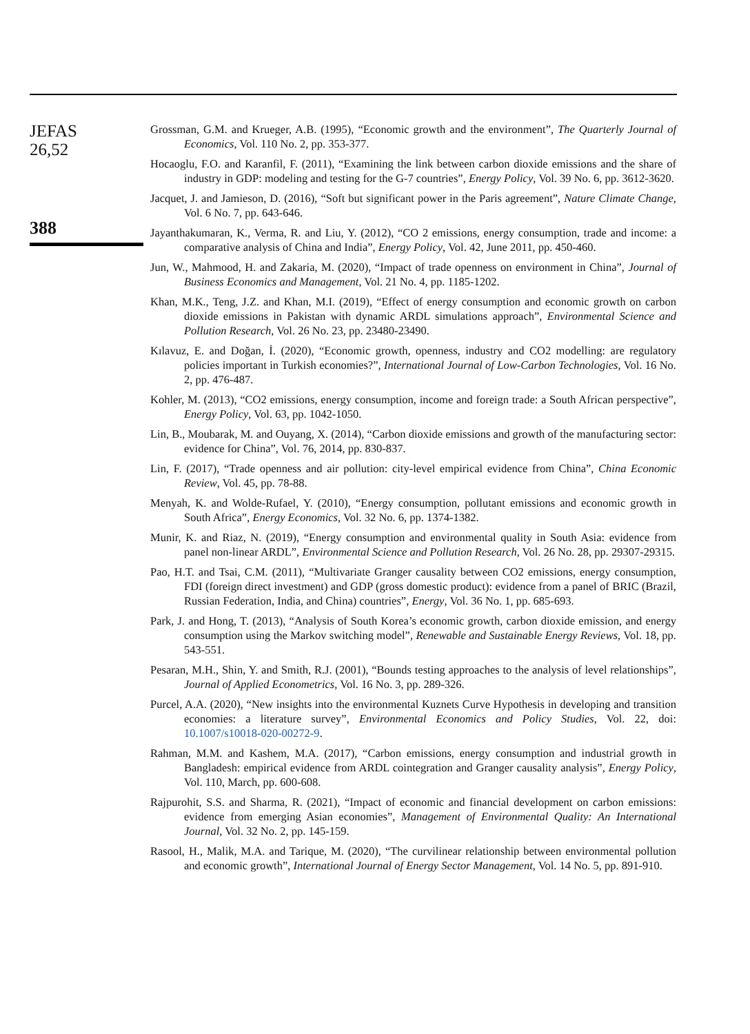JEFAS
26,52
388
Grossman, G.M. and Krueger, A.B. (1995), “Economic growth and the environment”, The Quarterly Journal of Economics, Vol. 110 No. 2, pp. 353-377.
Hocaoglu, F.O. and Karanfil, F. (2011), “Examining the link between carbon dioxide emissions and the share of industry in GDP: modeling and testing for the G-7 countries”, Energy Policy, Vol. 39 No. 6, pp. 3612-3620.
Jacquet, J. and Jamieson, D. (2016), “Soft but significant power in the Paris agreement”, Nature Climate Change, Vol. 6 No. 7, pp. 643-646.
Jayanthakumaran, K., Verma, R. and Liu, Y. (2012), “CO 2 emissions, energy consumption, trade and income: a comparative analysis of China and India”, Energy Policy, Vol. 42, June 2011, pp. 450-460.
Jun, W., Mahmood, H. and Zakaria, M. (2020), “Impact of trade openness on environment in China”, Journal of Business Economics and Management, Vol. 21 No. 4, pp. 1185-1202.
Khan, M.K., Teng, J.Z. and Khan, M.I. (2019), “Effect of energy consumption and economic growth on carbon dioxide emissions in Pakistan with dynamic ARDL simulations approach”, Environmental Science and Pollution Research, Vol. 26 No. 23, pp. 23480-23490.
Kılavuz, E. and Doğan, İ. (2020), “Economic growth, openness, industry and CO2 modelling: are regulatory policies important in Turkish economies?”, International Journal of Low-Carbon Technologies, Vol. 16 No. 2, pp. 476-487.
Kohler, M. (2013), “CO2 emissions, energy consumption, income and foreign trade: a South African perspective”, Energy Policy, Vol. 63, pp. 1042-1050.
Lin, B., Moubarak, M. and Ouyang, X. (2014), “Carbon dioxide emissions and growth of the manufacturing sector: evidence for China”, Vol. 76, 2014, pp. 830-837.
Lin, F. (2017), “Trade openness and air pollution: city-level empirical evidence from China”, China Economic Review, Vol. 45, pp. 78-88.
Menyah, K. and Wolde-Rufael, Y. (2010), “Energy consumption, pollutant emissions and economic growth in South Africa”, Energy Economics, Vol. 32 No. 6, pp. 1374-1382.
Munir, K. and Riaz, N. (2019), “Energy consumption and environmental quality in South Asia: evidence from panel non-linear ARDL”, Environmental Science and Pollution Research, Vol. 26 No. 28, pp. 29307-29315.
Pao, H.T. and Tsai, C.M. (2011), “Multivariate Granger causality between CO2 emissions, energy consumption, FDI (foreign direct investment) and GDP (gross domestic product): evidence from a panel of BRIC (Brazil, Russian Federation, India, and China) countries”, Energy, Vol. 36 No. 1, pp. 685-693.
Park, J. and Hong, T. (2013), “Analysis of South Korea’s economic growth, carbon dioxide emission, and energy consumption using the Markov switching model”, Renewable and Sustainable Energy Reviews, Vol. 18, pp. 543-551.
Pesaran, M.H., Shin, Y. and Smith, R.J. (2001), “Bounds testing approaches to the analysis of level relationships”, Journal of Applied Econometrics, Vol. 16 No. 3, pp. 289-326.
Purcel, A.A. (2020), “New insights into the environmental Kuznets Curve Hypothesis in developing and transition economies: a literature survey”, Environmental Economics and Policy Studies, Vol. 22, doi: 10.1007/s10018-020-00272-9.
Rahman, M.M. and Kashem, M.A. (2017), “Carbon emissions, energy consumption and industrial growth in Bangladesh: empirical evidence from ARDL cointegration and Granger causality analysis”, Energy Policy, Vol. 110, March, pp. 600-608.
Rajpurohit, S.S. and Sharma, R. (2021), “Impact of economic and financial development on carbon emissions: evidence from emerging Asian economies”, Management of Environmental Quality: An International Journal, Vol. 32 No. 2, pp. 145-159.
Rasool, H., Malik, M.A. and Tarique, M. (2020), “The curvilinear relationship between environmental pollution and economic growth”, International Journal of Energy Sector Management, Vol. 14 No. 5, pp. 891-910.